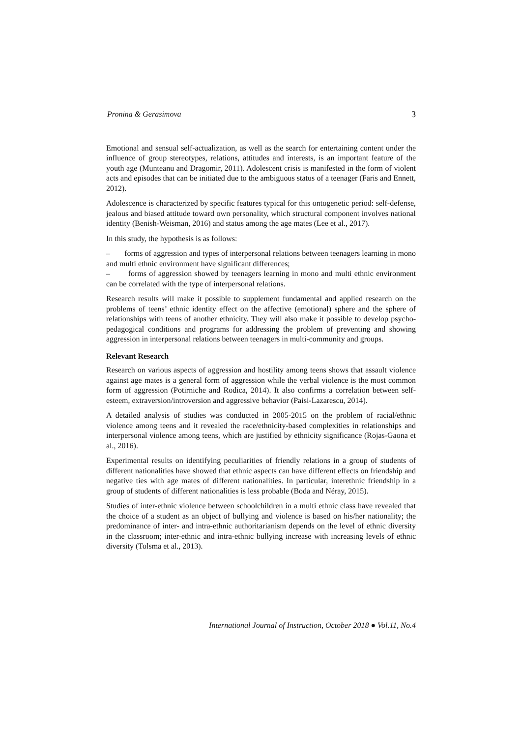Pronina & Gerasimova 3
Emotional and sensual self-actualization, as well as the search for entertaining content under the influence of group stereotypes, relations, attitudes and interests, is an important feature of the youth age (Munteanu and Dragomir, 2011). Adolescent crisis is manifested in the form of violent acts and episodes that can be initiated due to the ambiguous status of a teenager (Faris and Ennett, 2012).
Adolescence is characterized by specific features typical for this ontogenetic period: self-defense, jealous and biased attitude toward own personality, which structural component involves national identity (Benish-Weisman, 2016) and status among the age mates (Lee et al., 2017).
In this study, the hypothesis is as follows:
– forms of aggression and types of interpersonal relations between teenagers learning in mono and multi ethnic environment have significant differences;
– forms of aggression showed by teenagers learning in mono and multi ethnic environment can be correlated with the type of interpersonal relations.
Research results will make it possible to supplement fundamental and applied research on the problems of teens’ ethnic identity effect on the affective (emotional) sphere and the sphere of relationships with teens of another ethnicity. They will also make it possible to develop psycho-pedagogical conditions and programs for addressing the problem of preventing and showing aggression in interpersonal relations between teenagers in multi-community and groups.
Relevant Research
Research on various aspects of aggression and hostility among teens shows that assault violence against age mates is a general form of aggression while the verbal violence is the most common form of aggression (Potirniche and Rodica, 2014). It also confirms a correlation between self-esteem, extraversion/introversion and aggressive behavior (Paisi-Lazarescu, 2014).
A detailed analysis of studies was conducted in 2005-2015 on the problem of racial/ethnic violence among teens and it revealed the race/ethnicity-based complexities in relationships and interpersonal violence among teens, which are justified by ethnicity significance (Rojas-Gaona et al., 2016).
Experimental results on identifying peculiarities of friendly relations in a group of students of different nationalities have showed that ethnic aspects can have different effects on friendship and negative ties with age mates of different nationalities. In particular, interethnic friendship in a group of students of different nationalities is less probable (Boda and Néray, 2015).
Studies of inter-ethnic violence between schoolchildren in a multi ethnic class have revealed that the choice of a student as an object of bullying and violence is based on his/her nationality; the predominance of inter- and intra-ethnic authoritarianism depends on the level of ethnic diversity in the classroom; inter-ethnic and intra-ethnic bullying increase with increasing levels of ethnic diversity (Tolsma et al., 2013).
International Journal of Instruction, October 2018 ● Vol.11, No.4